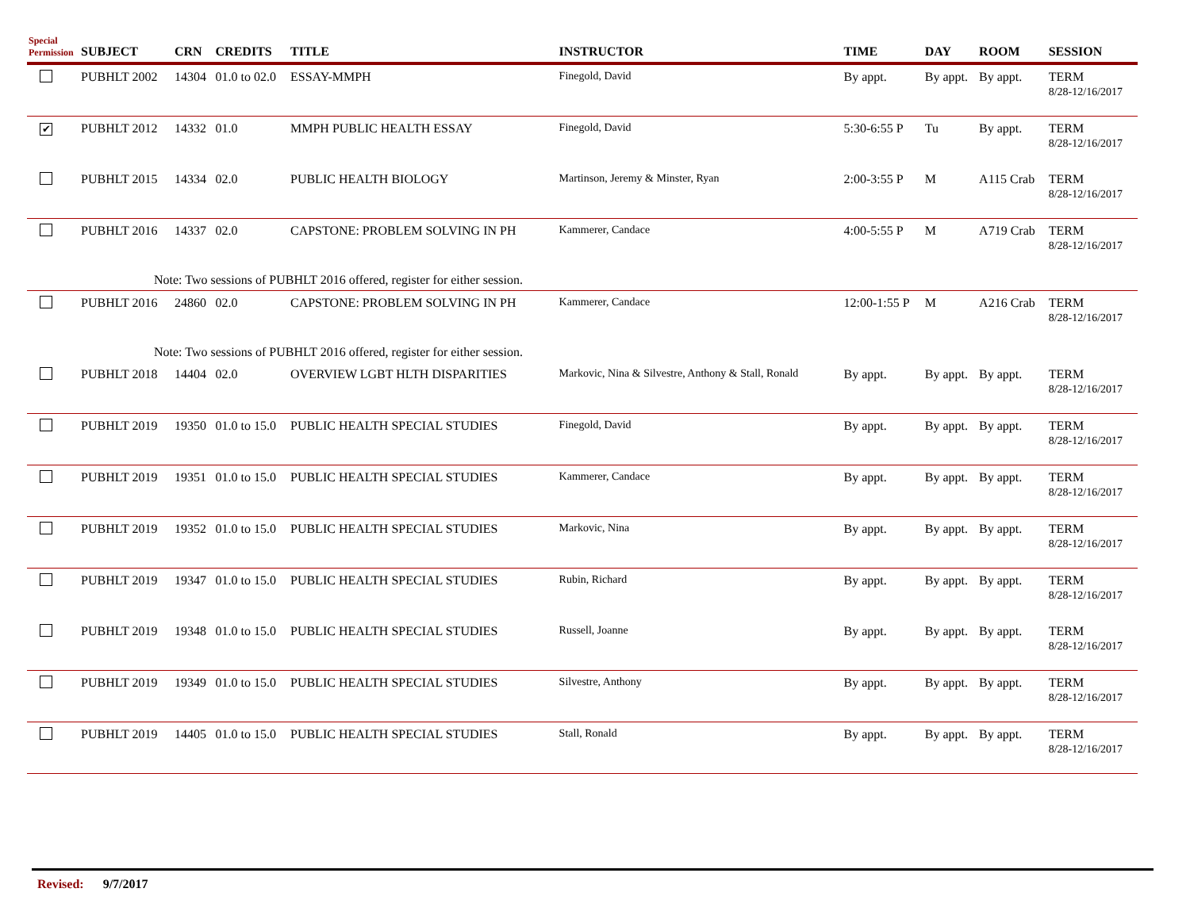| Special Permission | SUBJECT | CRN | CREDITS | TITLE | INSTRUCTOR | TIME | DAY | ROOM | SESSION |
| --- | --- | --- | --- | --- | --- | --- | --- | --- | --- |
| | PUBHLT 2002 | 14304 | 01.0 to 02.0 | ESSAY-MMPH | Finegold, David | By appt. | By appt. | By appt. | TERM 8/28-12/16/2017 |
| ✔ | PUBHLT 2012 | 14332 | 01.0 | MMPH PUBLIC HEALTH ESSAY | Finegold, David | 5:30-6:55 P | Tu | By appt. | TERM 8/28-12/16/2017 |
| | PUBHLT 2015 | 14334 | 02.0 | PUBLIC HEALTH BIOLOGY | Martinson, Jeremy & Minster, Ryan | 2:00-3:55 P | M | A115 Crab | TERM 8/28-12/16/2017 |
| | PUBHLT 2016 | 14337 | 02.0 | CAPSTONE: PROBLEM SOLVING IN PH | Kammerer, Candace | 4:00-5:55 P | M | A719 Crab | TERM 8/28-12/16/2017 |
| Note: Two sessions of PUBHLT 2016 offered, register for either session. | | | | | | | | | |
| | PUBHLT 2016 | 24860 | 02.0 | CAPSTONE: PROBLEM SOLVING IN PH | Kammerer, Candace | 12:00-1:55 P | M | A216 Crab | TERM 8/28-12/16/2017 |
| Note: Two sessions of PUBHLT 2016 offered, register for either session. | | | | | | | | | |
| | PUBHLT 2018 | 14404 | 02.0 | OVERVIEW LGBT HLTH DISPARITIES | Markovic, Nina & Silvestre, Anthony & Stall, Ronald | By appt. | By appt. | By appt. | TERM 8/28-12/16/2017 |
| | PUBHLT 2019 | 19350 | 01.0 to 15.0 | PUBLIC HEALTH SPECIAL STUDIES | Finegold, David | By appt. | By appt. | By appt. | TERM 8/28-12/16/2017 |
| | PUBHLT 2019 | 19351 | 01.0 to 15.0 | PUBLIC HEALTH SPECIAL STUDIES | Kammerer, Candace | By appt. | By appt. | By appt. | TERM 8/28-12/16/2017 |
| | PUBHLT 2019 | 19352 | 01.0 to 15.0 | PUBLIC HEALTH SPECIAL STUDIES | Markovic, Nina | By appt. | By appt. | By appt. | TERM 8/28-12/16/2017 |
| | PUBHLT 2019 | 19347 | 01.0 to 15.0 | PUBLIC HEALTH SPECIAL STUDIES | Rubin, Richard | By appt. | By appt. | By appt. | TERM 8/28-12/16/2017 |
| | PUBHLT 2019 | 19348 | 01.0 to 15.0 | PUBLIC HEALTH SPECIAL STUDIES | Russell, Joanne | By appt. | By appt. | By appt. | TERM 8/28-12/16/2017 |
| | PUBHLT 2019 | 19349 | 01.0 to 15.0 | PUBLIC HEALTH SPECIAL STUDIES | Silvestre, Anthony | By appt. | By appt. | By appt. | TERM 8/28-12/16/2017 |
| | PUBHLT 2019 | 14405 | 01.0 to 15.0 | PUBLIC HEALTH SPECIAL STUDIES | Stall, Ronald | By appt. | By appt. | By appt. | TERM 8/28-12/16/2017 |
Revised: 9/7/2017